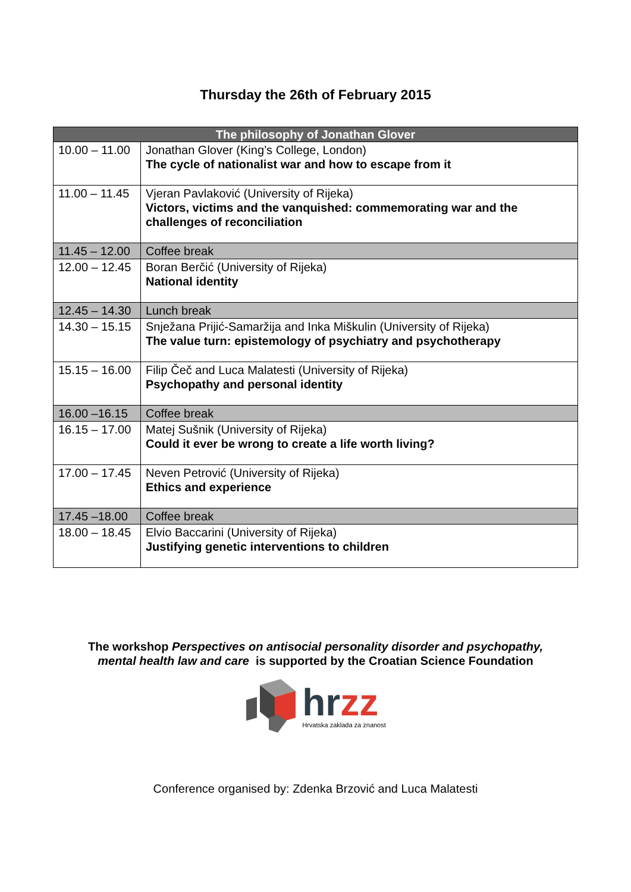Thursday the 26th of February 2015
| The philosophy of Jonathan Glover | |
| --- | --- |
| 10.00 – 11.00 | Jonathan Glover (King’s College, London) The cycle of nationalist war and how to escape from it |
| 11.00 – 11.45 | Vjeran Pavlaković (University of Rijeka) Victors, victims and the vanquished: commemorating war and the challenges of reconciliation |
| 11.45 – 12.00 | Coffee break |
| 12.00 – 12.45 | Boran Berčić (University of Rijeka) National identity |
| 12.45 – 14.30 | Lunch break |
| 14.30 – 15.15 | Snježana Prijić-Samaržija and Inka Miškulin (University of Rijeka) The value turn: epistemology of psychiatry and psychotherapy |
| 15.15 – 16.00 | Filip Čeč and Luca Malatesti (University of Rijeka) Psychopathy and personal identity |
| 16.00 –16.15 | Coffee break |
| 16.15 – 17.00 | Matej Sušnik (University of Rijeka) Could it ever be wrong to create a life worth living? |
| 17.00 – 17.45 | Neven Petrović (University of Rijeka) Ethics and experience |
| 17.45 –18.00 | Coffee break |
| 18.00 – 18.45 | Elvio Baccarini (University of Rijeka) Justifying genetic interventions to children |
The workshop Perspectives on antisocial personality disorder and psychopathy,
mental health law and care is supported by the Croatian Science Foundation
hrzz
Hrvatska zaklada za znanost
Conference organised by: Zdenka Brzović and Luca Malatesti